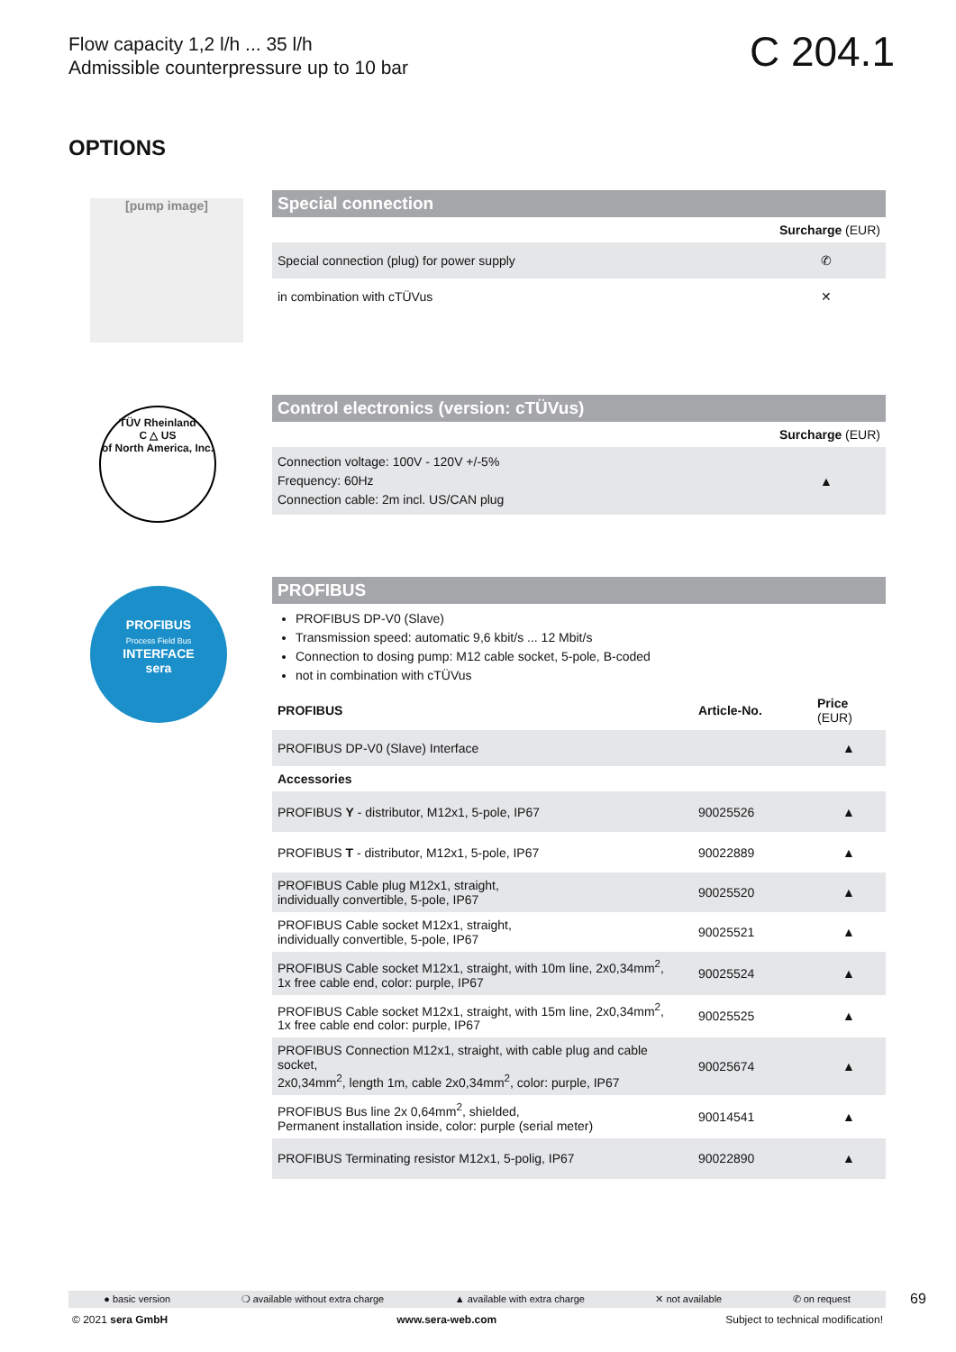Flow capacity 1,2 l/h ... 35 l/h
Admissible counterpressure up to 10 bar
C 204.1
OPTIONS
[pump image]
Special connection
| | Surcharge (EUR) |
| Special connection (plug) for power supply | ✆ |
| in combination with cTÜVus | ✕ |
TÜV Rheinland
C △ US
of North America, Inc.
Control electronics (version: cTÜVus)
| | Surcharge (EUR) |
| Connection voltage: 100V - 120V +/-5% Frequency: 60Hz Connection cable: 2m incl. US/CAN plug | ▲ |
PROFIBUS
Process Field Bus
INTERFACE
sera
PROFIBUS
PROFIBUS DP-V0 (Slave)
Transmission speed: automatic 9,6 kbit/s ... 12 Mbit/s
Connection to dosing pump: M12 cable socket, 5-pole, B-coded
not in combination with cTÜVus
| PROFIBUS | Article-No. | Price (EUR) |
| --- | --- | --- |
| PROFIBUS DP-V0 (Slave) Interface | | ▲ |
| Accessories | | |
| PROFIBUS Y - distributor, M12x1, 5-pole, IP67 | 90025526 | ▲ |
| PROFIBUS T - distributor, M12x1, 5-pole, IP67 | 90022889 | ▲ |
| PROFIBUS Cable plug M12x1, straight, individually convertible, 5-pole, IP67 | 90025520 | ▲ |
| PROFIBUS Cable socket M12x1, straight, individually convertible, 5-pole, IP67 | 90025521 | ▲ |
| PROFIBUS Cable socket M12x1, straight, with 10m line, 2x0,34mm<sup>2</sup>, 1x free cable end, color: purple, IP67 | 90025524 | ▲ |
| PROFIBUS Cable socket M12x1, straight, with 15m line, 2x0,34mm<sup>2</sup>, 1x free cable end color: purple, IP67 | 90025525 | ▲ |
| PROFIBUS Connection M12x1, straight, with cable plug and cable socket, 2x0,34mm<sup>2</sup>, length 1m, cable 2x0,34mm<sup>2</sup>, color: purple, IP67 | 90025674 | ▲ |
| PROFIBUS Bus line 2x 0,64mm<sup>2</sup>, shielded, Permanent installation inside, color: purple (serial meter) | 90014541 | ▲ |
| PROFIBUS Terminating resistor M12x1, 5-polig, IP67 | 90022890 | ▲ |
● basic version ❍ available without extra charge ▲ available with extra charge ✕ not available ✆ on request 69
© 2021 sera GmbH www.sera-web.com Subject to technical modification!